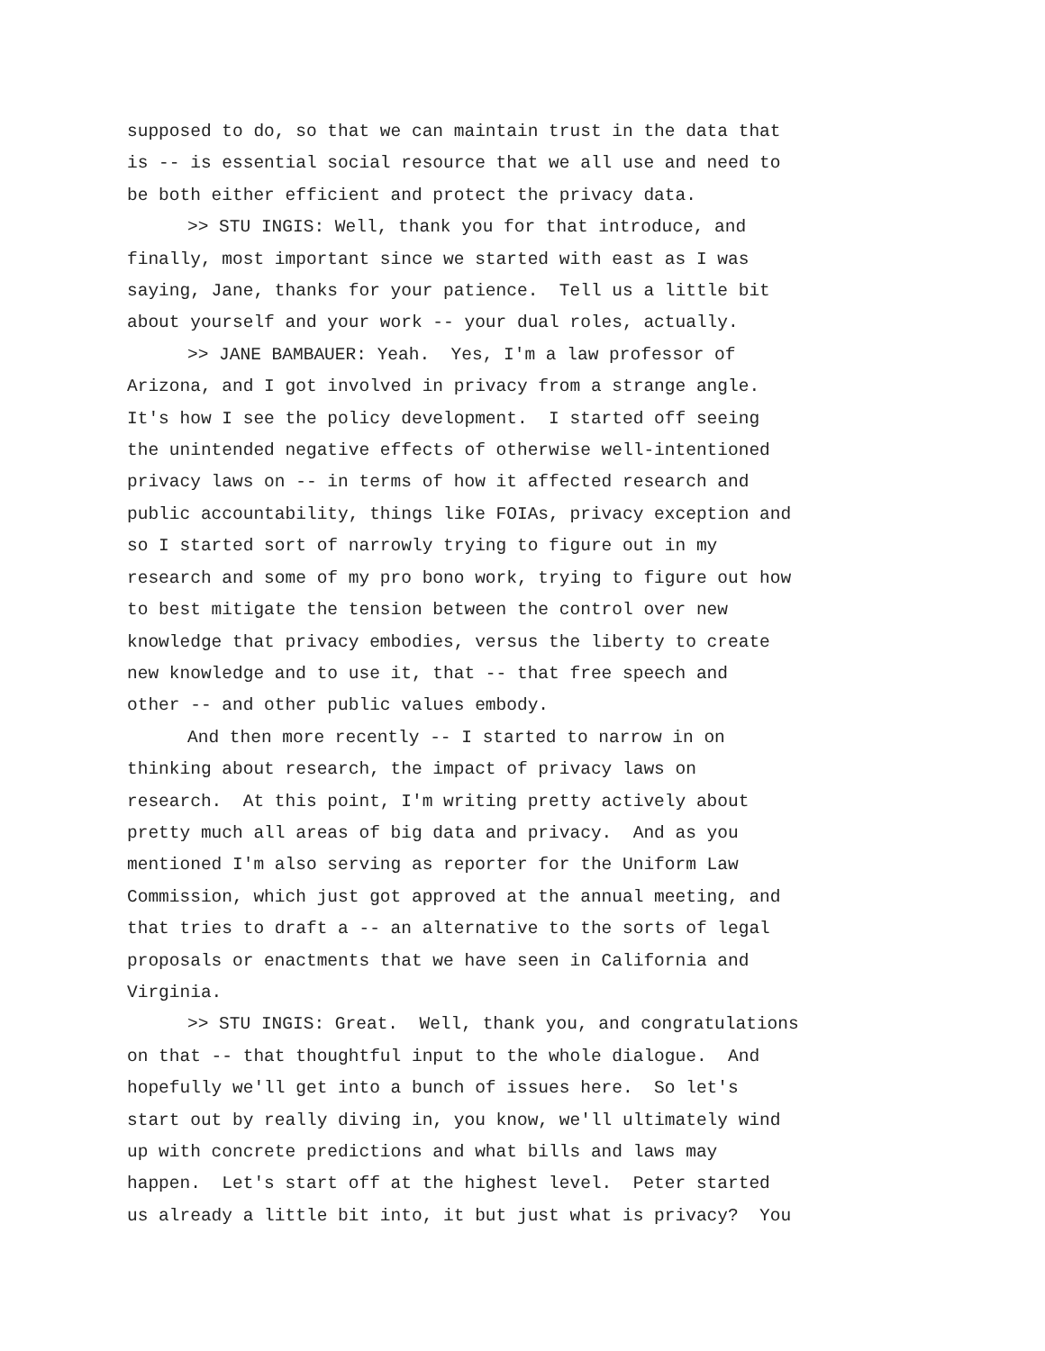supposed to do, so that we can maintain trust in the data that is -- is essential social resource that we all use and need to be both either efficient and protect the privacy data.
>> STU INGIS: Well, thank you for that introduce, and finally, most important since we started with east as I was saying, Jane, thanks for your patience. Tell us a little bit about yourself and your work -- your dual roles, actually.
>> JANE BAMBAUER: Yeah. Yes, I'm a law professor of Arizona, and I got involved in privacy from a strange angle. It's how I see the policy development. I started off seeing the unintended negative effects of otherwise well-intentioned privacy laws on -- in terms of how it affected research and public accountability, things like FOIAs, privacy exception and so I started sort of narrowly trying to figure out in my research and some of my pro bono work, trying to figure out how to best mitigate the tension between the control over new knowledge that privacy embodies, versus the liberty to create new knowledge and to use it, that -- that free speech and other -- and other public values embody.
And then more recently -- I started to narrow in on thinking about research, the impact of privacy laws on research. At this point, I'm writing pretty actively about pretty much all areas of big data and privacy. And as you mentioned I'm also serving as reporter for the Uniform Law Commission, which just got approved at the annual meeting, and that tries to draft a -- an alternative to the sorts of legal proposals or enactments that we have seen in California and Virginia.
>> STU INGIS: Great. Well, thank you, and congratulations on that -- that thoughtful input to the whole dialogue. And hopefully we'll get into a bunch of issues here. So let's start out by really diving in, you know, we'll ultimately wind up with concrete predictions and what bills and laws may happen. Let's start off at the highest level. Peter started us already a little bit into, it but just what is privacy? You